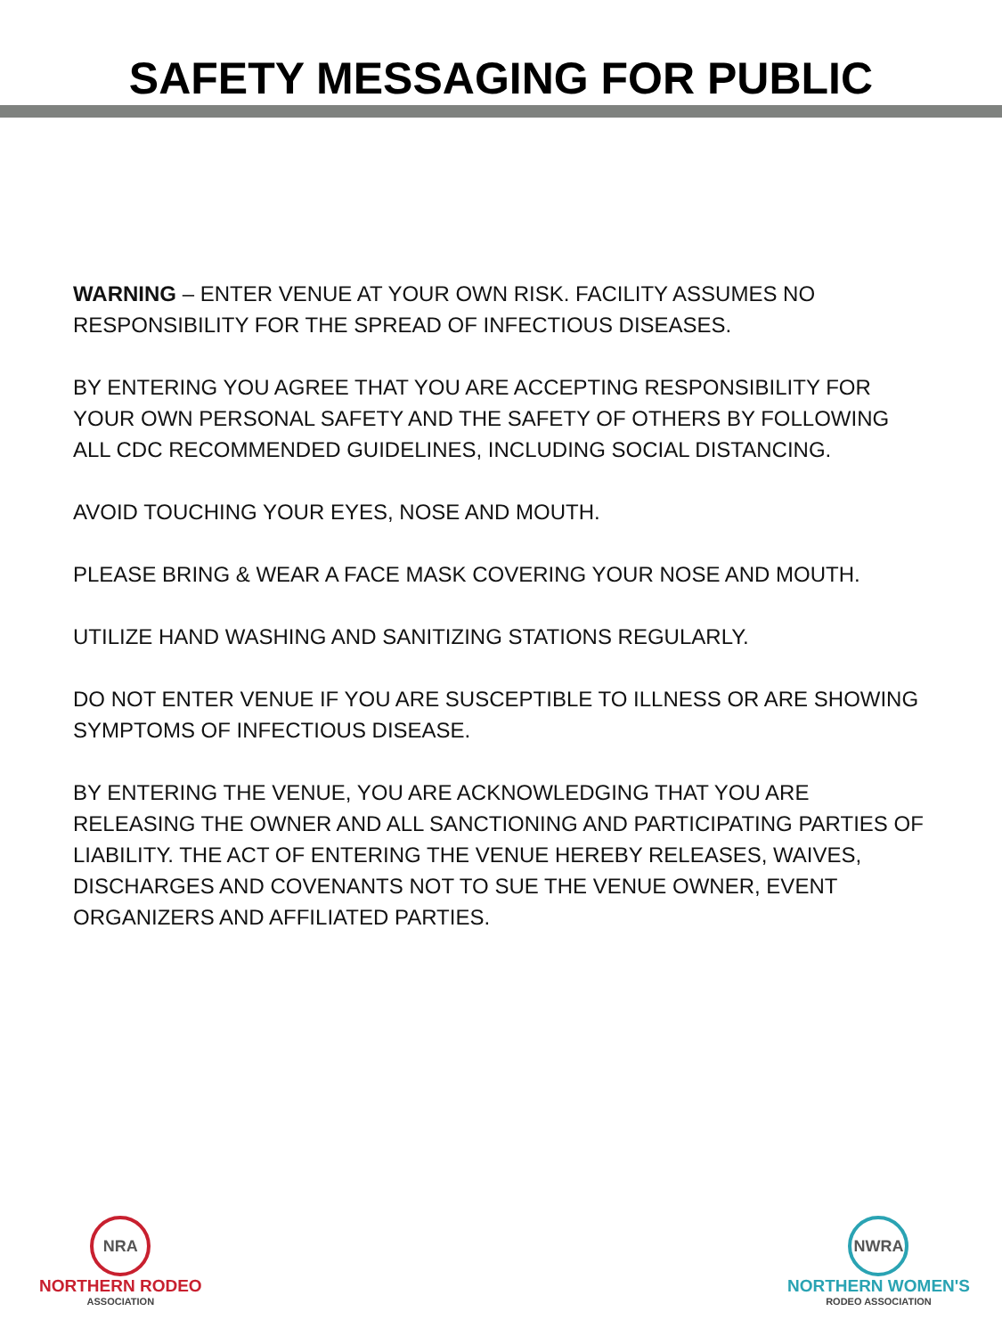SAFETY MESSAGING FOR PUBLIC
WARNING – ENTER VENUE AT YOUR OWN RISK. FACILITY ASSUMES NO RESPONSIBILITY FOR THE SPREAD OF INFECTIOUS DISEASES.
BY ENTERING YOU AGREE THAT YOU ARE ACCEPTING RESPONSIBILITY FOR YOUR OWN PERSONAL SAFETY AND THE SAFETY OF OTHERS BY FOLLOWING ALL CDC RECOMMENDED GUIDELINES, INCLUDING SOCIAL DISTANCING.
AVOID TOUCHING YOUR EYES, NOSE AND MOUTH.
PLEASE BRING & WEAR A FACE MASK COVERING YOUR NOSE AND MOUTH.
UTILIZE HAND WASHING AND SANITIZING STATIONS REGULARLY.
DO NOT ENTER VENUE IF YOU ARE SUSCEPTIBLE TO ILLNESS OR ARE SHOWING SYMPTOMS OF INFECTIOUS DISEASE.
BY ENTERING THE VENUE, YOU ARE ACKNOWLEDGING THAT YOU ARE RELEASING THE OWNER AND ALL SANCTIONING AND PARTICIPATING PARTIES OF LIABILITY. THE ACT OF ENTERING THE VENUE HEREBY RELEASES, WAIVES, DISCHARGES AND COVENANTS NOT TO SUE THE VENUE OWNER, EVENT ORGANIZERS AND AFFILIATED PARTIES.
NRA
NORTHERN RODEO
ASSOCIATION
NWRA
NORTHERN WOMEN'S
RODEO ASSOCIATION